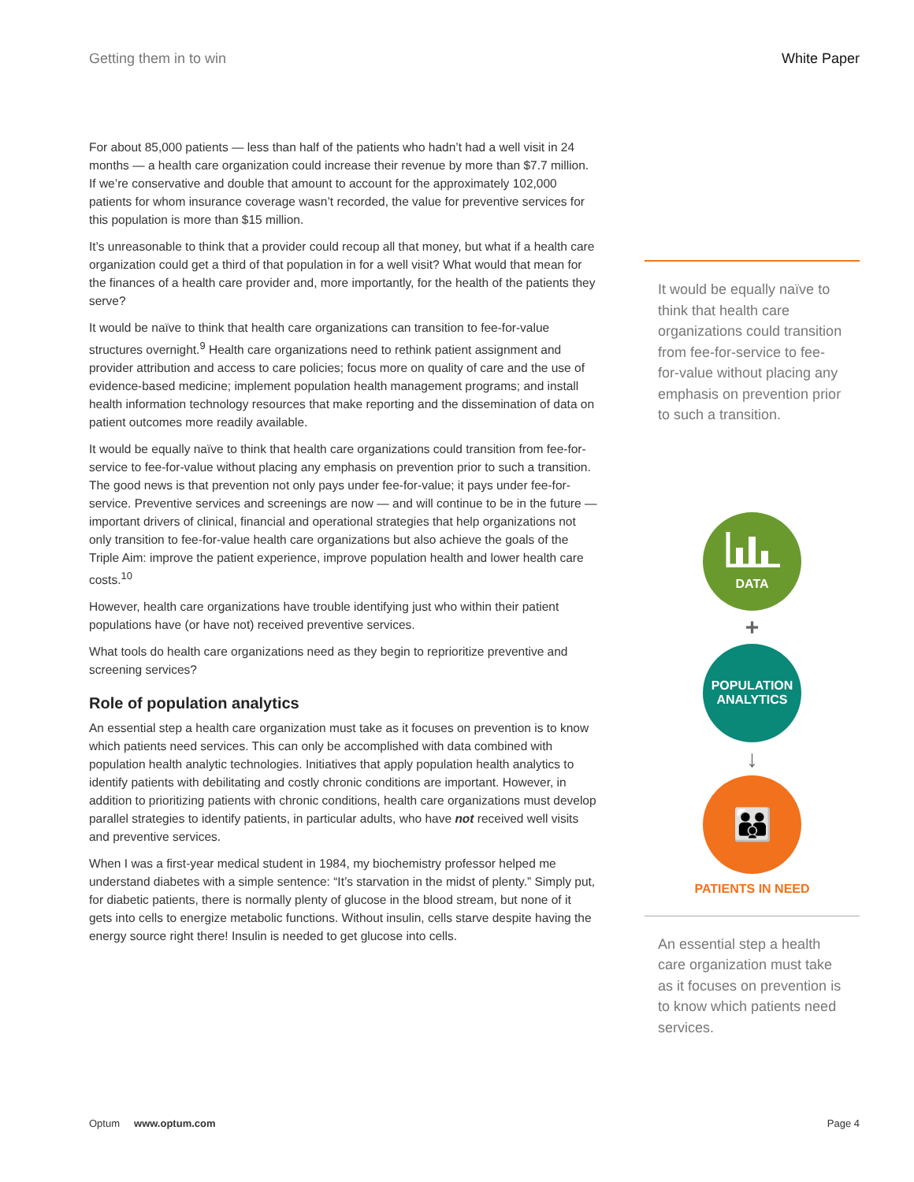Getting them in to win White Paper
For about 85,000 patients — less than half of the patients who hadn’t had a well visit in 24 months — a health care organization could increase their revenue by more than $7.7 million. If we’re conservative and double that amount to account for the approximately 102,000 patients for whom insurance coverage wasn’t recorded, the value for preventive services for this population is more than $15 million.
It’s unreasonable to think that a provider could recoup all that money, but what if a health care organization could get a third of that population in for a well visit? What would that mean for the finances of a health care provider and, more importantly, for the health of the patients they serve?
It would be naïve to think that health care organizations can transition to fee-for-value structures overnight.<sup>9</sup> Health care organizations need to rethink patient assignment and provider attribution and access to care policies; focus more on quality of care and the use of evidence-based medicine; implement population health management programs; and install health information technology resources that make reporting and the dissemination of data on patient outcomes more readily available.
It would be equally naïve to think that health care organizations could transition from fee-for-service to fee-for-value without placing any emphasis on prevention prior to such a transition. The good news is that prevention not only pays under fee-for-value; it pays under fee-for-service. Preventive services and screenings are now — and will continue to be in the future — important drivers of clinical, financial and operational strategies that help organizations not only transition to fee-for-value health care organizations but also achieve the goals of the Triple Aim: improve the patient experience, improve population health and lower health care costs.<sup>10</sup>
However, health care organizations have trouble identifying just who within their patient populations have (or have not) received preventive services.
What tools do health care organizations need as they begin to reprioritize preventive and screening services?
Role of population analytics
An essential step a health care organization must take as it focuses on prevention is to know which patients need services. This can only be accomplished with data combined with population health analytic technologies. Initiatives that apply population health analytics to identify patients with debilitating and costly chronic conditions are important. However, in addition to prioritizing patients with chronic conditions, health care organizations must develop parallel strategies to identify patients, in particular adults, who have not received well visits and preventive services.
When I was a first-year medical student in 1984, my biochemistry professor helped me understand diabetes with a simple sentence: “It’s starvation in the midst of plenty.” Simply put, for diabetic patients, there is normally plenty of glucose in the blood stream, but none of it gets into cells to energize metabolic functions. Without insulin, cells starve despite having the energy source right there! Insulin is needed to get glucose into cells.
It would be equally naïve to think that health care organizations could transition from fee-for-service to fee-for-value without placing any emphasis on prevention prior to such a transition.
DATA
+
POPULATION
ANALYTICS
↓
👪
PATIENTS IN NEED
An essential step a health care organization must take as it focuses on prevention is to know which patients need services.
Optum www.optum.com Page 4